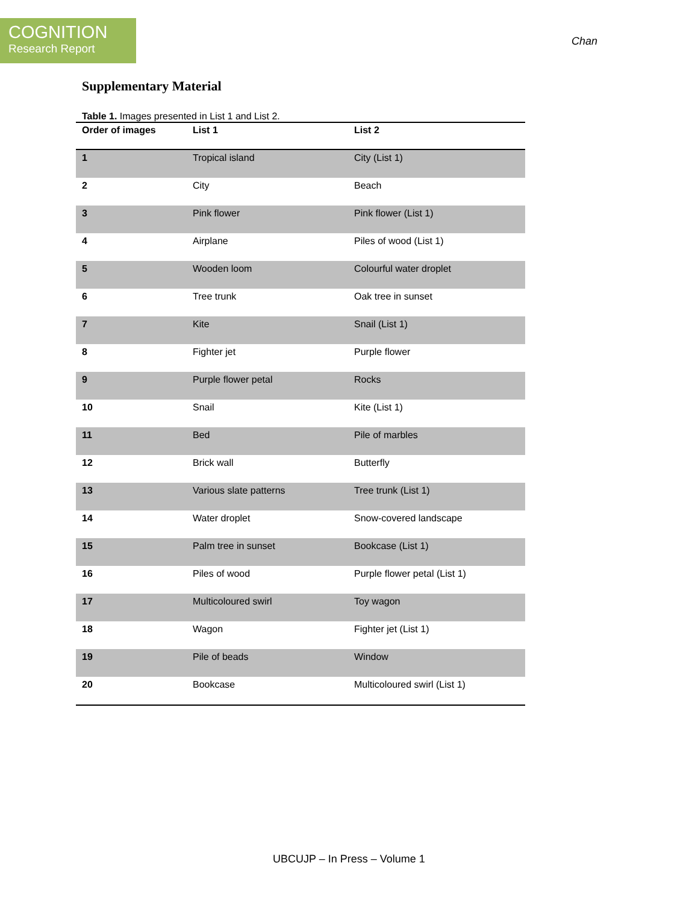COGNITION
Research Report
Chan
Supplementary Material
Table 1. Images presented in List 1 and List 2.
| Order of images | List 1 | List 2 |
| --- | --- | --- |
| 1 | Tropical island | City (List 1) |
| 2 | City | Beach |
| 3 | Pink flower | Pink flower (List 1) |
| 4 | Airplane | Piles of wood (List 1) |
| 5 | Wooden loom | Colourful water droplet |
| 6 | Tree trunk | Oak tree in sunset |
| 7 | Kite | Snail (List 1) |
| 8 | Fighter jet | Purple flower |
| 9 | Purple flower petal | Rocks |
| 10 | Snail | Kite (List 1) |
| 11 | Bed | Pile of marbles |
| 12 | Brick wall | Butterfly |
| 13 | Various slate patterns | Tree trunk (List 1) |
| 14 | Water droplet | Snow-covered landscape |
| 15 | Palm tree in sunset | Bookcase (List 1) |
| 16 | Piles of wood | Purple flower petal (List 1) |
| 17 | Multicoloured swirl | Toy wagon |
| 18 | Wagon | Fighter jet (List 1) |
| 19 | Pile of beads | Window |
| 20 | Bookcase | Multicoloured swirl (List 1) |
UBCUJP – In Press – Volume 1